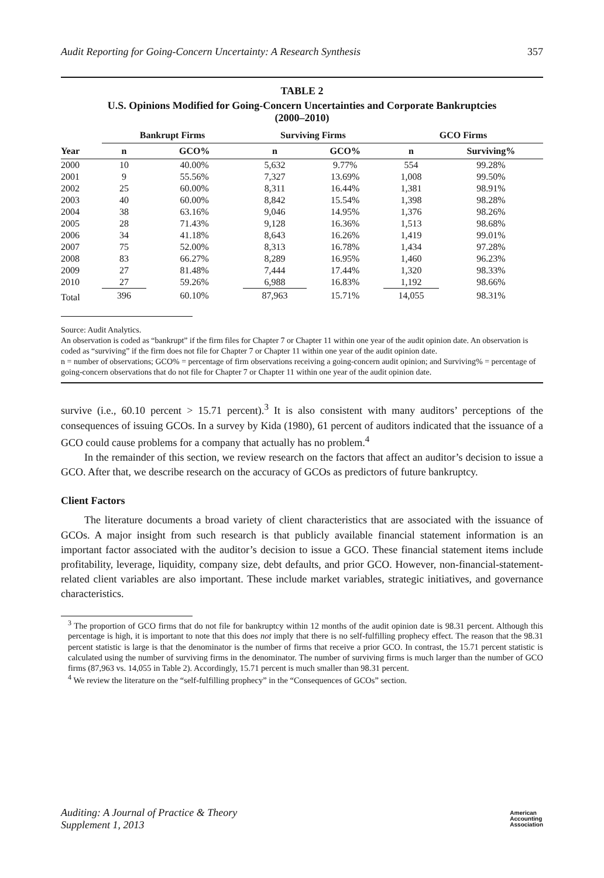Audit Reporting for Going-Concern Uncertainty: A Research Synthesis 357
TABLE 2
U.S. Opinions Modified for Going-Concern Uncertainties and Corporate Bankruptcies
(2000–2010)
| | Bankrupt Firms | | | Surviving Firms | | | GCO Firms | |
| --- | --- | --- | --- | --- | --- | --- | --- | --- |
| Year | n | GCO% | | n | GCO% | | n | Surviving% |
| 2000 | 10 | 40.00% | | 5,632 | 9.77% | | 554 | 99.28% |
| 2001 | 9 | 55.56% | | 7,327 | 13.69% | | 1,008 | 99.50% |
| 2002 | 25 | 60.00% | | 8,311 | 16.44% | | 1,381 | 98.91% |
| 2003 | 40 | 60.00% | | 8,842 | 15.54% | | 1,398 | 98.28% |
| 2004 | 38 | 63.16% | | 9,046 | 14.95% | | 1,376 | 98.26% |
| 2005 | 28 | 71.43% | | 9,128 | 16.36% | | 1,513 | 98.68% |
| 2006 | 34 | 41.18% | | 8,643 | 16.26% | | 1,419 | 99.01% |
| 2007 | 75 | 52.00% | | 8,313 | 16.78% | | 1,434 | 97.28% |
| 2008 | 83 | 66.27% | | 8,289 | 16.95% | | 1,460 | 96.23% |
| 2009 | 27 | 81.48% | | 7,444 | 17.44% | | 1,320 | 98.33% |
| 2010 | 27 | 59.26% | | 6,988 | 16.83% | | 1,192 | 98.66% |
| Total | 396 | 60.10% | | 87,963 | 15.71% | | 14,055 | 98.31% |
Source: Audit Analytics.
An observation is coded as “bankrupt” if the firm files for Chapter 7 or Chapter 11 within one year of the audit opinion date. An observation is coded as “surviving” if the firm does not file for Chapter 7 or Chapter 11 within one year of the audit opinion date.
n = number of observations; GCO% = percentage of firm observations receiving a going-concern audit opinion; and Surviving% = percentage of going-concern observations that do not file for Chapter 7 or Chapter 11 within one year of the audit opinion date.
survive (i.e., 60.10 percent > 15.71 percent).<sup>3</sup> It is also consistent with many auditors’ perceptions of the consequences of issuing GCOs. In a survey by Kida (1980), 61 percent of auditors indicated that the issuance of a GCO could cause problems for a company that actually has no problem.<sup>4</sup>
In the remainder of this section, we review research on the factors that affect an auditor’s decision to issue a GCO. After that, we describe research on the accuracy of GCOs as predictors of future bankruptcy.
Client Factors
The literature documents a broad variety of client characteristics that are associated with the issuance of GCOs. A major insight from such research is that publicly available financial statement information is an important factor associated with the auditor’s decision to issue a GCO. These financial statement items include profitability, leverage, liquidity, company size, debt defaults, and prior GCO. However, non-financial-statement-related client variables are also important. These include market variables, strategic initiatives, and governance characteristics.
<sup>3</sup> The proportion of GCO firms that do not file for bankruptcy within 12 months of the audit opinion date is 98.31 percent. Although this percentage is high, it is important to note that this does not imply that there is no self-fulfilling prophecy effect. The reason that the 98.31 percent statistic is large is that the denominator is the number of firms that receive a prior GCO. In contrast, the 15.71 percent statistic is calculated using the number of surviving firms in the denominator. The number of surviving firms is much larger than the number of GCO firms (87,963 vs. 14,055 in Table 2). Accordingly, 15.71 percent is much smaller than 98.31 percent.
<sup>4</sup> We review the literature on the “self-fulfilling prophecy” in the “Consequences of GCOs” section.
Auditing: A Journal of Practice & Theory
Supplement 1, 2013 American
Accounting
Association